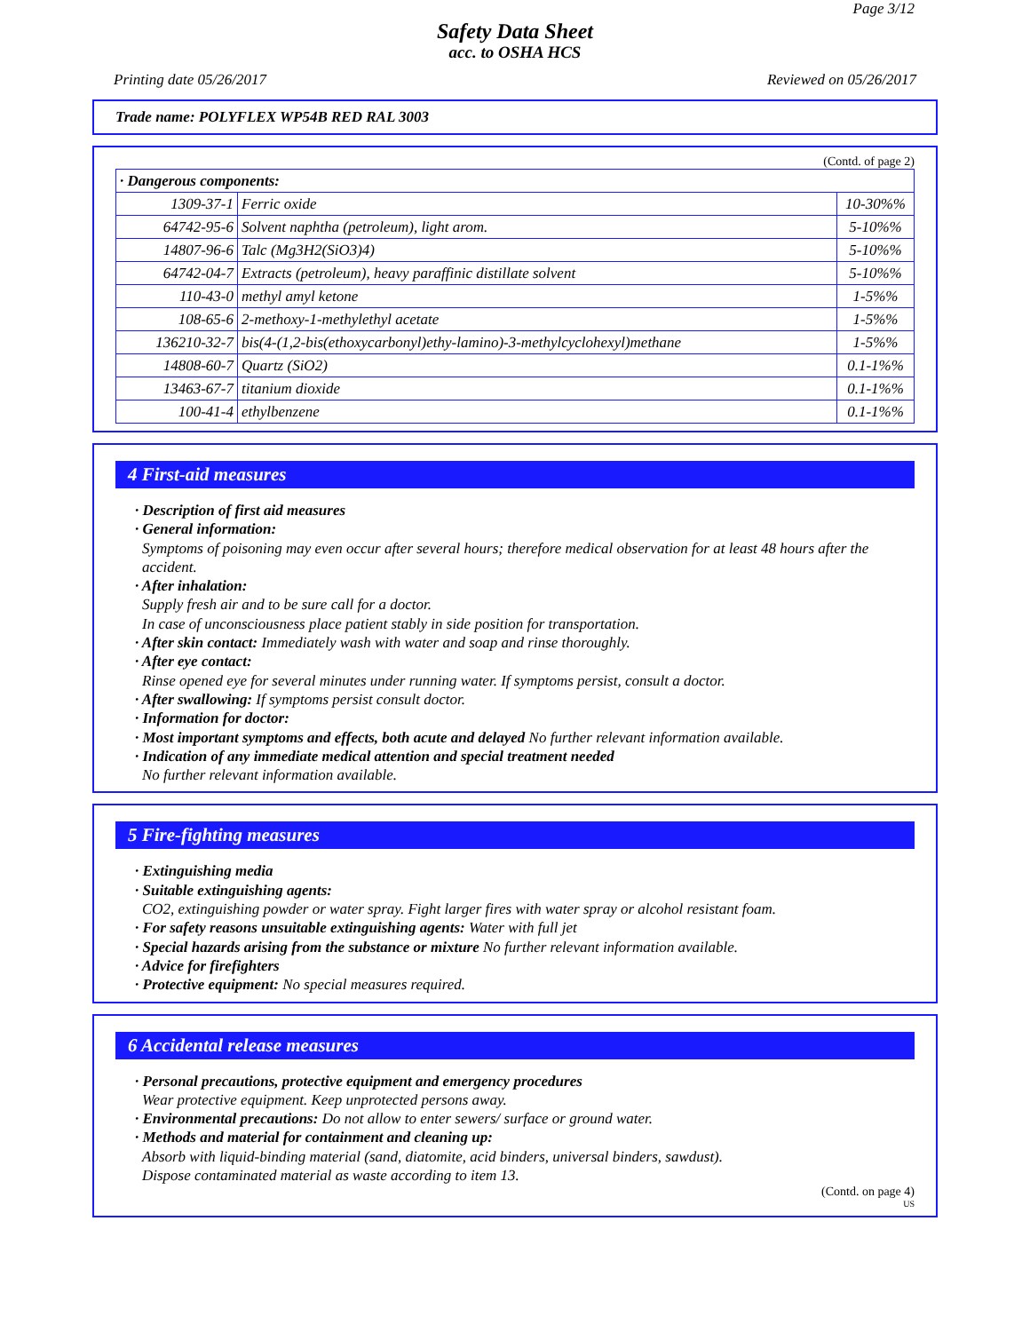Page 3/12
Safety Data Sheet
acc. to OSHA HCS
Printing date 05/26/2017 Reviewed on 05/26/2017
Trade name: POLYFLEX WP54B RED RAL 3003
(Contd. of page 2)
| · Dangerous components: | | |
| 1309-37-1 | Ferric oxide | 10-30%% |
| 64742-95-6 | Solvent naphtha (petroleum), light arom. | 5-10%% |
| 14807-96-6 | Talc (Mg3H2(SiO3)4) | 5-10%% |
| 64742-04-7 | Extracts (petroleum), heavy paraffinic distillate solvent | 5-10%% |
| 110-43-0 | methyl amyl ketone | 1-5%% |
| 108-65-6 | 2-methoxy-1-methylethyl acetate | 1-5%% |
| 136210-32-7 | bis(4-(1,2-bis(ethoxycarbonyl)ethy-lamino)-3-methylcyclohexyl)methane | 1-5%% |
| 14808-60-7 | Quartz (SiO2) | 0.1-1%% |
| 13463-67-7 | titanium dioxide | 0.1-1%% |
| 100-41-4 | ethylbenzene | 0.1-1%% |
4 First-aid measures
· Description of first aid measures
· General information:
Symptoms of poisoning may even occur after several hours; therefore medical observation for at least 48 hours after the accident.
· After inhalation:
Supply fresh air and to be sure call for a doctor.
In case of unconsciousness place patient stably in side position for transportation.
· After skin contact: Immediately wash with water and soap and rinse thoroughly.
· After eye contact:
Rinse opened eye for several minutes under running water. If symptoms persist, consult a doctor.
· After swallowing: If symptoms persist consult doctor.
· Information for doctor:
· Most important symptoms and effects, both acute and delayed No further relevant information available.
· Indication of any immediate medical attention and special treatment needed
No further relevant information available.
5 Fire-fighting measures
· Extinguishing media
· Suitable extinguishing agents:
CO2, extinguishing powder or water spray. Fight larger fires with water spray or alcohol resistant foam.
· For safety reasons unsuitable extinguishing agents: Water with full jet
· Special hazards arising from the substance or mixture No further relevant information available.
· Advice for firefighters
· Protective equipment: No special measures required.
6 Accidental release measures
· Personal precautions, protective equipment and emergency procedures
Wear protective equipment. Keep unprotected persons away.
· Environmental precautions: Do not allow to enter sewers/ surface or ground water.
· Methods and material for containment and cleaning up:
Absorb with liquid-binding material (sand, diatomite, acid binders, universal binders, sawdust).
Dispose contaminated material as waste according to item 13.
(Contd. on page 4)
US